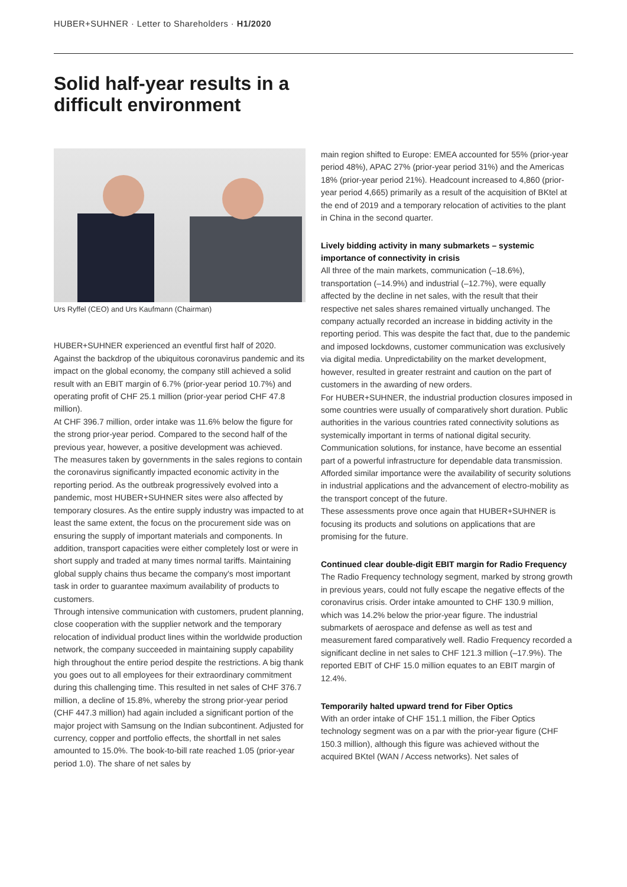HUBER+SUHNER · Letter to Shareholders · H1/2020
Solid half-year results in a
difficult environment
Urs Ryffel (CEO) and Urs Kaufmann (Chairman)
HUBER+SUHNER experienced an eventful first half of 2020. Against the backdrop of the ubiquitous coronavirus pandemic and its impact on the global economy, the company still achieved a solid result with an EBIT margin of 6.7% (prior-year period 10.7%) and operating profit of CHF 25.1 million (prior-year period CHF 47.8 million).
At CHF 396.7 million, order intake was 11.6% below the figure for the strong prior-year period. Compared to the second half of the previous year, however, a positive development was achieved.
The measures taken by governments in the sales regions to contain the coronavirus significantly impacted economic activity in the reporting period. As the outbreak progressively evolved into a pandemic, most HUBER+SUHNER sites were also affected by temporary closures. As the entire supply industry was impacted to at least the same extent, the focus on the procurement side was on ensuring the supply of important materials and components. In addition, transport capacities were either completely lost or were in short supply and traded at many times normal tariffs. Maintaining global supply chains thus became the company's most important task in order to guarantee maximum availability of products to customers.
Through intensive communication with customers, prudent planning, close cooperation with the supplier network and the temporary relocation of individual product lines within the worldwide production network, the company succeeded in maintaining supply capability high throughout the entire period despite the restrictions. A big thank you goes out to all employees for their extraordinary commitment during this challenging time. This resulted in net sales of CHF 376.7 million, a decline of 15.8%, whereby the strong prior-year period (CHF 447.3 million) had again included a significant portion of the major project with Samsung on the Indian subcontinent. Adjusted for currency, copper and portfolio effects, the shortfall in net sales amounted to 15.0%. The book-to-bill rate reached 1.05 (prior-year period 1.0). The share of net sales by
main region shifted to Europe: EMEA accounted for 55% (prior-year period 48%), APAC 27% (prior-year period 31%) and the Americas 18% (prior-year period 21%). Headcount increased to 4,860 (prior-year period 4,665) primarily as a result of the acquisition of BKtel at the end of 2019 and a temporary relocation of activities to the plant in China in the second quarter.
Lively bidding activity in many submarkets – systemic importance of connectivity in crisis
All three of the main markets, communication (–18.6%), transportation (–14.9%) and industrial (–12.7%), were equally affected by the decline in net sales, with the result that their respective net sales shares remained virtually unchanged. The company actually recorded an increase in bidding activity in the reporting period. This was despite the fact that, due to the pandemic and imposed lockdowns, customer communication was exclusively via digital media. Unpredictability on the market development, however, resulted in greater restraint and caution on the part of customers in the awarding of new orders.
For HUBER+SUHNER, the industrial production closures imposed in some countries were usually of comparatively short duration. Public authorities in the various countries rated connectivity solutions as systemically important in terms of national digital security. Communication solutions, for instance, have become an essential part of a powerful infrastructure for dependable data transmission. Afforded similar importance were the availability of security solutions in industrial applications and the advancement of electro-mobility as the transport concept of the future.
These assessments prove once again that HUBER+SUHNER is focusing its products and solutions on applications that are promising for the future.
Continued clear double-digit EBIT margin for Radio Frequency
The Radio Frequency technology segment, marked by strong growth in previous years, could not fully escape the negative effects of the coronavirus crisis. Order intake amounted to CHF 130.9 million, which was 14.2% below the prior-year figure. The industrial submarkets of aerospace and defense as well as test and measurement fared comparatively well. Radio Frequency recorded a significant decline in net sales to CHF 121.3 million (–17.9%). The reported EBIT of CHF 15.0 million equates to an EBIT margin of 12.4%.
Temporarily halted upward trend for Fiber Optics
With an order intake of CHF 151.1 million, the Fiber Optics technology segment was on a par with the prior-year figure (CHF 150.3 million), although this figure was achieved without the acquired BKtel (WAN / Access networks). Net sales of